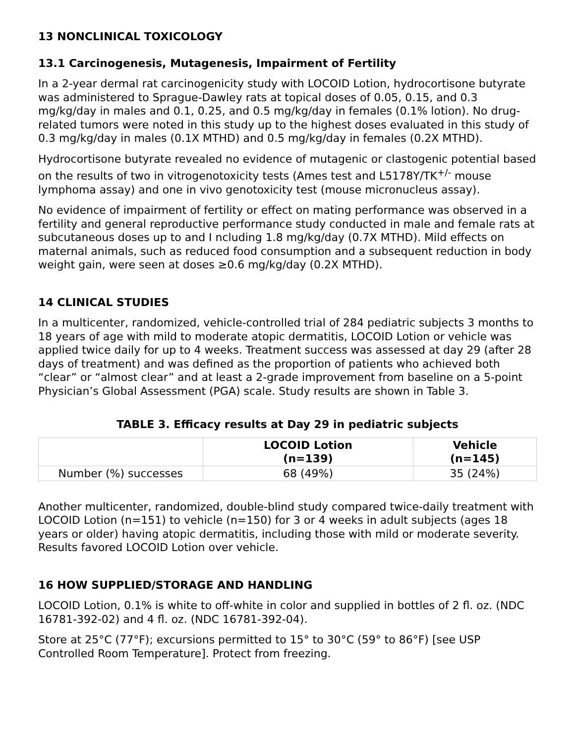13 NONCLINICAL TOXICOLOGY
13.1 Carcinogenesis, Mutagenesis, Impairment of Fertility
In a 2-year dermal rat carcinogenicity study with LOCOID Lotion, hydrocortisone butyrate was administered to Sprague-Dawley rats at topical doses of 0.05, 0.15, and 0.3 mg/kg/day in males and 0.1, 0.25, and 0.5 mg/kg/day in females (0.1% lotion). No drug-related tumors were noted in this study up to the highest doses evaluated in this study of 0.3 mg/kg/day in males (0.1X MTHD) and 0.5 mg/kg/day in females (0.2X MTHD).
Hydrocortisone butyrate revealed no evidence of mutagenic or clastogenic potential based on the results of two in vitrogenotoxicity tests (Ames test and L5178Y/TK<sup>+/-</sup> mouse lymphoma assay) and one in vivo genotoxicity test (mouse micronucleus assay).
No evidence of impairment of fertility or effect on mating performance was observed in a fertility and general reproductive performance study conducted in male and female rats at subcutaneous doses up to and I ncluding 1.8 mg/kg/day (0.7X MTHD). Mild effects on maternal animals, such as reduced food consumption and a subsequent reduction in body weight gain, were seen at doses ≥0.6 mg/kg/day (0.2X MTHD).
14 CLINICAL STUDIES
In a multicenter, randomized, vehicle-controlled trial of 284 pediatric subjects 3 months to 18 years of age with mild to moderate atopic dermatitis, LOCOID Lotion or vehicle was applied twice daily for up to 4 weeks. Treatment success was assessed at day 29 (after 28 days of treatment) and was defined as the proportion of patients who achieved both “clear” or “almost clear” and at least a 2-grade improvement from baseline on a 5-point Physician’s Global Assessment (PGA) scale. Study results are shown in Table 3.
TABLE 3. Efficacy results at Day 29 in pediatric subjects
| | LOCOID Lotion (n=139) | Vehicle (n=145) |
| --- | --- | --- |
| Number (%) successes | 68 (49%) | 35 (24%) |
Another multicenter, randomized, double-blind study compared twice-daily treatment with LOCOID Lotion (n=151) to vehicle (n=150) for 3 or 4 weeks in adult subjects (ages 18 years or older) having atopic dermatitis, including those with mild or moderate severity. Results favored LOCOID Lotion over vehicle.
16 HOW SUPPLIED/STORAGE AND HANDLING
LOCOID Lotion, 0.1% is white to off-white in color and supplied in bottles of 2 fl. oz. (NDC 16781-392-02) and 4 fl. oz. (NDC 16781-392-04).
Store at 25°C (77°F); excursions permitted to 15° to 30°C (59° to 86°F) [see USP Controlled Room Temperature]. Protect from freezing.